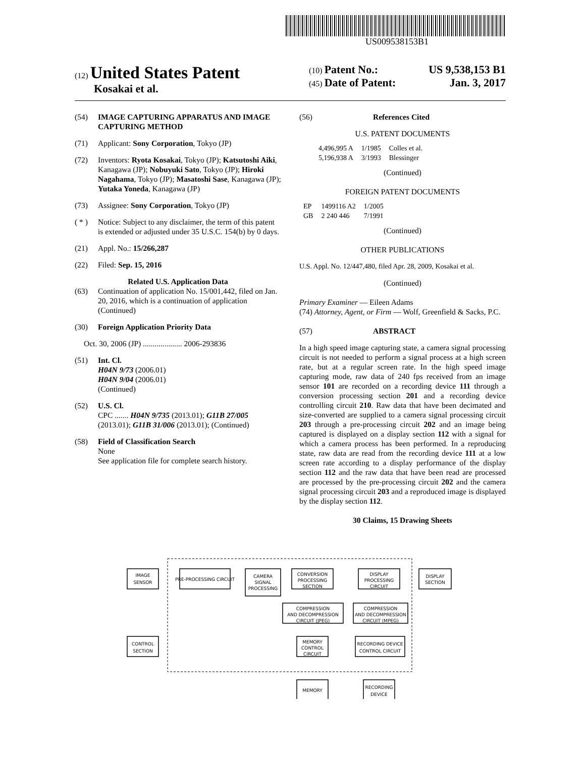US009538153B1
(12) United States Patent
Kosakai et al.
(10) Patent No.: US 9,538,153 B1
(45) Date of Patent: Jan. 3, 2017
(54) IMAGE CAPTURING APPARATUS AND IMAGE CAPTURING METHOD
(71) Applicant: Sony Corporation, Tokyo (JP)
(72) Inventors: Ryota Kosakai, Tokyo (JP); Katsutoshi Aiki, Kanagawa (JP); Nobuyuki Sato, Tokyo (JP); Hiroki Nagahama, Tokyo (JP); Masatoshi Sase, Kanagawa (JP); Yutaka Yoneda, Kanagawa (JP)
(73) Assignee: Sony Corporation, Tokyo (JP)
( * ) Notice: Subject to any disclaimer, the term of this patent is extended or adjusted under 35 U.S.C. 154(b) by 0 days.
(21) Appl. No.: 15/266,287
(22) Filed: Sep. 15, 2016
Related U.S. Application Data
(63) Continuation of application No. 15/001,442, filed on Jan. 20, 2016, which is a continuation of application
(Continued)
(30) Foreign Application Priority Data
Oct. 30, 2006 (JP) .................... 2006-293836
(51) Int. Cl.
H04N 9/73 (2006.01)
H04N 9/04 (2006.01)
(Continued)
(52) U.S. Cl.
CPC ....... H04N 9/735 (2013.01); G11B 27/005 (2013.01); G11B 31/006 (2013.01); (Continued)
(58) Field of Classification Search
None
See application file for complete search history.
(56) References Cited
U.S. PATENT DOCUMENTS
| 4,496,995 A | 1/1985 | Colles et al. |
| 5,196,938 A | 3/1993 | Blessinger |
(Continued)
FOREIGN PATENT DOCUMENTS
| EP | 1499116 A2 | 1/2005 |
| GB | 2 240 446 | 7/1991 |
(Continued)
OTHER PUBLICATIONS
U.S. Appl. No. 12/447,480, filed Apr. 28, 2009, Kosakai et al.
(Continued)
Primary Examiner — Eileen Adams
(74) Attorney, Agent, or Firm — Wolf, Greenfield & Sacks, P.C.
(57) ABSTRACT
In a high speed image capturing state, a camera signal processing circuit is not needed to perform a signal process at a high screen rate, but at a regular screen rate. In the high speed image capturing mode, raw data of 240 fps received from an image sensor 101 are recorded on a recording device 111 through a conversion processing section 201 and a recording device controlling circuit 210. Raw data that have been decimated and size-converted are supplied to a camera signal processing circuit 203 through a pre-processing circuit 202 and an image being captured is displayed on a display section 112 with a signal for which a camera process has been performed. In a reproducing state, raw data are read from the recording device 111 at a low screen rate according to a display performance of the display section 112 and the raw data that have been read are processed are processed by the pre-processing circuit 202 and the camera signal processing circuit 203 and a reproduced image is displayed by the display section 112.
30 Claims, 15 Drawing Sheets
IMAGE
SENSOR
PRE-PROCESSING CIRCUIT
CAMERA
SIGNAL
PROCESSING
CONVERSION
PROCESSING
SECTION
DISPLAY
PROCESSING
CIRCUIT
DISPLAY
SECTION
COMPRESSION
AND DECOMPRESSION
CIRCUIT (JPEG)
COMPRESSION
AND DECOMPRESSION
CIRCUIT (MPEG)
MEMORY
CONTROL
CIRCUIT
RECORDING DEVICE
CONTROL CIRCUIT
CONTROL
SECTION
MEMORY
RECORDING
DEVICE